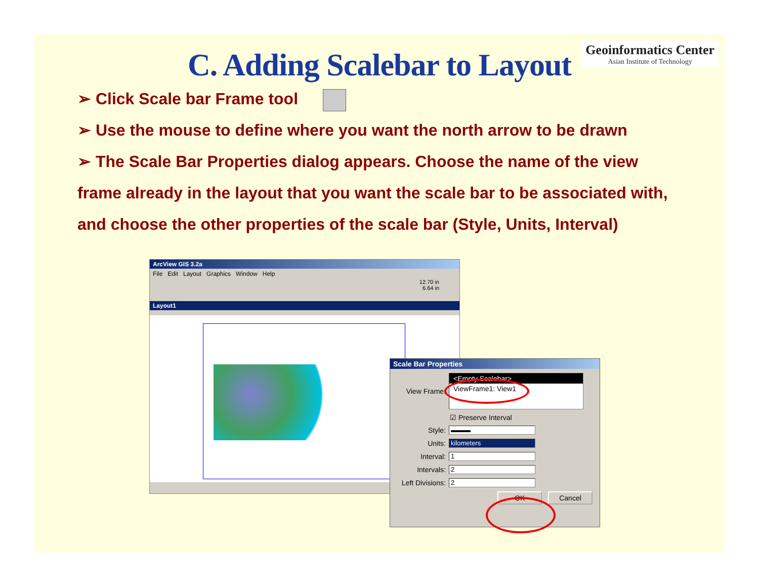Geoinformatics Center
Asian Institute of Technology
C. Adding Scalebar to Layout
➢ Click Scale bar Frame tool
➢ Use the mouse to define where you want the north arrow to be drawn
➢ The Scale Bar Properties dialog appears. Choose the name of the view
frame already in the layout that you want the scale bar to be associated with,
and choose the other properties of the scale bar (Style, Units, Interval)
ArcView GIS 3.2a
File Edit Layout Graphics Window Help
12.70 in
6.64 in
Layout1
Scale Bar Properties
View Frame:
<Empty Scalebar>
ViewFrame1: View1
☑ Preserve Interval
Style:
▬▬▬
Units:
kilometers
Interval:
1
Intervals:
2
Left Divisions:
2
OK Cancel